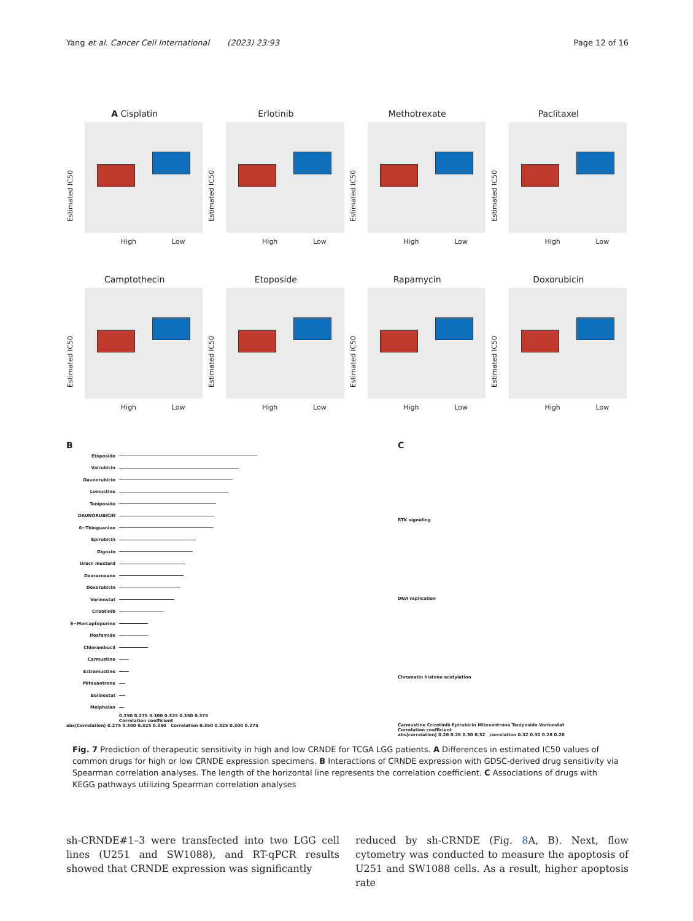Yang et al. Cancer Cell International (2023) 23:93 Page 12 of 16
A Cisplatin
Estimated IC50
High Low
Erlotinib
Estimated IC50
High Low
Methotrexate
Estimated IC50
High Low
Paclitaxel
Estimated IC50
High Low
Camptothecin
Estimated IC50
High Low
Etoposide
Estimated IC50
High Low
Rapamycin
Estimated IC50
High Low
Doxorubicin
Estimated IC50
High Low
B
Etoposide
Valrubicin
Daunorubicin
Lomustine
Teniposide
DAUNORUBICIN
6−Thioguanine
Epirubicin
Digoxin
Uracil mustard
Dexrazoxane
Doxorubicin
Vorinostat
Crizotinib
6−Mercaptopurine
Ifosfamide
Chlorambucil
Carmustine
Estramustine
Mitoxantrone
Belinostat
Melphalan
0.250 0.275 0.300 0.325 0.350 0.375
Correlation coefficient
abs(Correlation) 0.275 0.300 0.325 0.350 Correlation 0.350 0.325 0.300 0.275
C
RTK signaling
DNA replication
Chromatin histone acetylation
Carmustine Crizotinib Epirubicin Mitoxantrone Teniposide Vorinostat
Correlation coefficient
abs(correlation) 0.26 0.28 0.30 0.32 correlation 0.32 0.30 0.28 0.26
Fig. 7 Prediction of therapeutic sensitivity in high and low CRNDE for TCGA LGG patients. A Differences in estimated IC50 values of common drugs for high or low CRNDE expression specimens. B Interactions of CRNDE expression with GDSC-derived drug sensitivity via Spearman correlation analyses. The length of the horizontal line represents the correlation coefficient. C Associations of drugs with KEGG pathways utilizing Spearman correlation analyses
sh-CRNDE#1–3 were transfected into two LGG cell lines (U251 and SW1088), and RT-qPCR results showed that CRNDE expression was significantly
reduced by sh-CRNDE (Fig. 8 A, B). Next, flow cytometry was conducted to measure the apoptosis of U251 and SW1088 cells. As a result, higher apoptosis rate